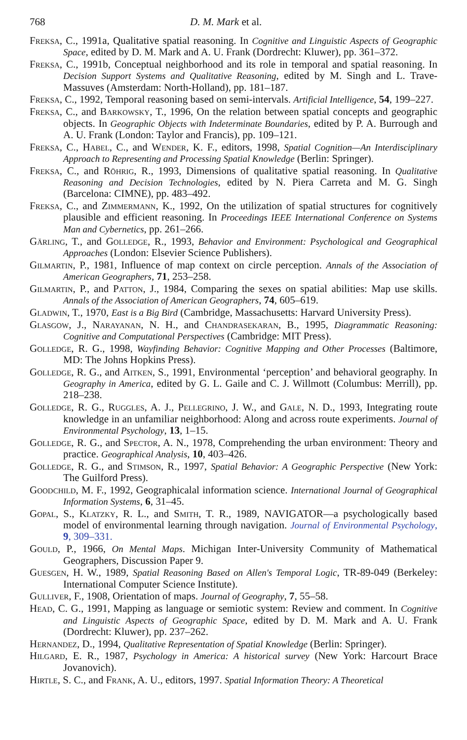768 D. M. Mark et al.
Freksa, C., 1991a, Qualitative spatial reasoning. In Cognitive and Linguistic Aspects of Geographic Space, edited by D. M. Mark and A. U. Frank (Dordrecht: Kluwer), pp. 361–372.
Freksa, C., 1991b, Conceptual neighborhood and its role in temporal and spatial reasoning. In Decision Support Systems and Qualitative Reasoning, edited by M. Singh and L. Trave-Massuves (Amsterdam: North-Holland), pp. 181–187.
Freksa, C., 1992, Temporal reasoning based on semi-intervals. Artificial Intelligence, 54, 199–227.
Freksa, C., and Barkowsky, T., 1996, On the relation between spatial concepts and geographic objects. In Geographic Objects with Indeterminate Boundaries, edited by P. A. Burrough and A. U. Frank (London: Taylor and Francis), pp. 109–121.
Freksa, C., Habel, C., and Wender, K. F., editors, 1998, Spatial Cognition—An Interdisciplinary Approach to Representing and Processing Spatial Knowledge (Berlin: Springer).
Freksa, C., and Röhrig, R., 1993, Dimensions of qualitative spatial reasoning. In Qualitative Reasoning and Decision Technologies, edited by N. Piera Carreta and M. G. Singh (Barcelona: CIMNE), pp. 483–492.
Freksa, C., and Zimmermann, K., 1992, On the utilization of spatial structures for cognitively plausible and efficient reasoning. In Proceedings IEEE International Conference on Systems Man and Cybernetics, pp. 261–266.
Gärling, T., and Golledge, R., 1993, Behavior and Environment: Psychological and Geographical Approaches (London: Elsevier Science Publishers).
Gilmartin, P., 1981, Influence of map context on circle perception. Annals of the Association of American Geographers, 71, 253–258.
Gilmartin, P., and Patton, J., 1984, Comparing the sexes on spatial abilities: Map use skills. Annals of the Association of American Geographers, 74, 605–619.
Gladwin, T., 1970, East is a Big Bird (Cambridge, Massachusetts: Harvard University Press).
Glasgow, J., Narayanan, N. H., and Chandrasekaran, B., 1995, Diagrammatic Reasoning: Cognitive and Computational Perspectives (Cambridge: MIT Press).
Golledge, R. G., 1998, Wayfinding Behavior: Cognitive Mapping and Other Processes (Baltimore, MD: The Johns Hopkins Press).
Golledge, R. G., and Aitken, S., 1991, Environmental ‘perception’ and behavioral geography. In Geography in America, edited by G. L. Gaile and C. J. Willmott (Columbus: Merrill), pp. 218–238.
Golledge, R. G., Ruggles, A. J., Pellegrino, J. W., and Gale, N. D., 1993, Integrating route knowledge in an unfamiliar neighborhood: Along and across route experiments. Journal of Environmental Psychology, 13, 1–15.
Golledge, R. G., and Spector, A. N., 1978, Comprehending the urban environment: Theory and practice. Geographical Analysis, 10, 403–426.
Golledge, R. G., and Stimson, R., 1997, Spatial Behavior: A Geographic Perspective (New York: The Guilford Press).
Goodchild, M. F., 1992, Geographicalal information science. International Journal of Geographical Information Systems, 6, 31–45.
Gopal, S., Klatzky, R. L., and Smith, T. R., 1989, NAVIGATOR—a psychologically based model of environmental learning through navigation. Journal of Environmental Psychology, 9, 309–331.
Gould, P., 1966, On Mental Maps. Michigan Inter-University Community of Mathematical Geographers, Discussion Paper 9.
Guesgen, H. W., 1989, Spatial Reasoning Based on Allen's Temporal Logic, TR-89-049 (Berkeley: International Computer Science Institute).
Gulliver, F., 1908, Orientation of maps. Journal of Geography, 7, 55–58.
Head, C. G., 1991, Mapping as language or semiotic system: Review and comment. In Cognitive and Linguistic Aspects of Geographic Space, edited by D. M. Mark and A. U. Frank (Dordrecht: Kluwer), pp. 237–262.
Hernandez, D., 1994, Qualitative Representation of Spatial Knowledge (Berlin: Springer).
Hilgard, E. R., 1987, Psychology in America: A historical survey (New York: Harcourt Brace Jovanovich).
Hirtle, S. C., and Frank, A. U., editors, 1997. Spatial Information Theory: A Theoretical